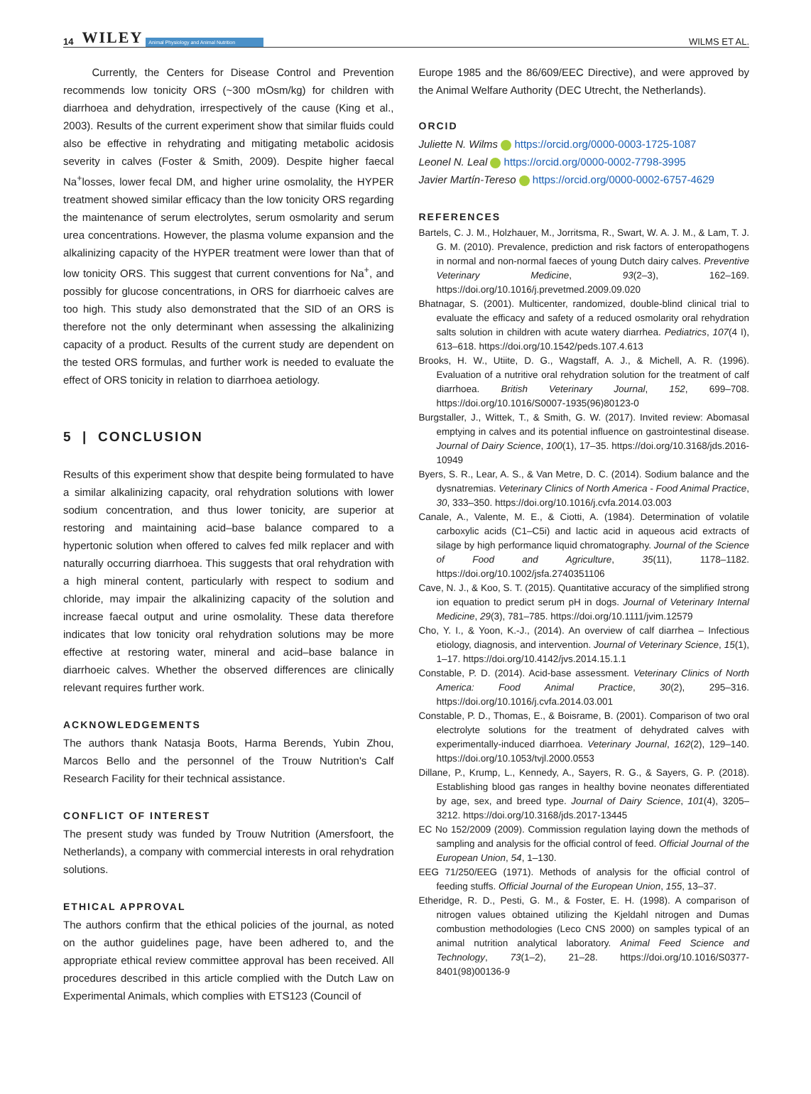14 WILEY Animal Physiology and Animal Nutrition WILMS ET AL.
Currently, the Centers for Disease Control and Prevention recommends low tonicity ORS (~300 mOsm/kg) for children with diarrhoea and dehydration, irrespectively of the cause (King et al., 2003). Results of the current experiment show that similar fluids could also be effective in rehydrating and mitigating metabolic acidosis severity in calves (Foster & Smith, 2009). Despite higher faecal Na<sup>+</sup>losses, lower fecal DM, and higher urine osmolality, the HYPER treatment showed similar efficacy than the low tonicity ORS regarding the maintenance of serum electrolytes, serum osmolarity and serum urea concentrations. However, the plasma volume expansion and the alkalinizing capacity of the HYPER treatment were lower than that of low tonicity ORS. This suggest that current conventions for Na<sup>+</sup>, and possibly for glucose concentrations, in ORS for diarrhoeic calves are too high. This study also demonstrated that the SID of an ORS is therefore not the only determinant when assessing the alkalinizing capacity of a product. Results of the current study are dependent on the tested ORS formulas, and further work is needed to evaluate the effect of ORS tonicity in relation to diarrhoea aetiology.
5 | CONCLUSION
Results of this experiment show that despite being formulated to have a similar alkalinizing capacity, oral rehydration solutions with lower sodium concentration, and thus lower tonicity, are superior at restoring and maintaining acid–base balance compared to a hypertonic solution when offered to calves fed milk replacer and with naturally occurring diarrhoea. This suggests that oral rehydration with a high mineral content, particularly with respect to sodium and chloride, may impair the alkalinizing capacity of the solution and increase faecal output and urine osmolality. These data therefore indicates that low tonicity oral rehydration solutions may be more effective at restoring water, mineral and acid–base balance in diarrhoeic calves. Whether the observed differences are clinically relevant requires further work.
ACKNOWLEDGEMENTS
The authors thank Natasja Boots, Harma Berends, Yubin Zhou, Marcos Bello and the personnel of the Trouw Nutrition's Calf Research Facility for their technical assistance.
CONFLICT OF INTEREST
The present study was funded by Trouw Nutrition (Amersfoort, the Netherlands), a company with commercial interests in oral rehydration solutions.
ETHICAL APPROVAL
The authors confirm that the ethical policies of the journal, as noted on the author guidelines page, have been adhered to, and the appropriate ethical review committee approval has been received. All procedures described in this article complied with the Dutch Law on Experimental Animals, which complies with ETS123 (Council of
Europe 1985 and the 86/609/EEC Directive), and were approved by the Animal Welfare Authority (DEC Utrecht, the Netherlands).
ORCID
Juliette N. Wilms https://orcid.org/0000-0003-1725-1087
Leonel N. Leal https://orcid.org/0000-0002-7798-3995
Javier Martín-Tereso https://orcid.org/0000-0002-6757-4629
REFERENCES
Bartels, C. J. M., Holzhauer, M., Jorritsma, R., Swart, W. A. J. M., & Lam, T. J. G. M. (2010). Prevalence, prediction and risk factors of enteropathogens in normal and non-normal faeces of young Dutch dairy calves. Preventive Veterinary Medicine, 93(2–3), 162–169. https://doi.org/10.1016/j.prevetmed.2009.09.020
Bhatnagar, S. (2001). Multicenter, randomized, double-blind clinical trial to evaluate the efficacy and safety of a reduced osmolarity oral rehydration salts solution in children with acute watery diarrhea. Pediatrics, 107(4 I), 613–618. https://doi.org/10.1542/peds.107.4.613
Brooks, H. W., Utiite, D. G., Wagstaff, A. J., & Michell, A. R. (1996). Evaluation of a nutritive oral rehydration solution for the treatment of calf diarrhoea. British Veterinary Journal, 152, 699–708. https://doi.org/10.1016/S0007-1935(96)80123-0
Burgstaller, J., Wittek, T., & Smith, G. W. (2017). Invited review: Abomasal emptying in calves and its potential influence on gastrointestinal disease. Journal of Dairy Science, 100(1), 17–35. https://doi.org/10.3168/jds.2016-10949
Byers, S. R., Lear, A. S., & Van Metre, D. C. (2014). Sodium balance and the dysnatremias. Veterinary Clinics of North America - Food Animal Practice, 30, 333–350. https://doi.org/10.1016/j.cvfa.2014.03.003
Canale, A., Valente, M. E., & Ciotti, A. (1984). Determination of volatile carboxylic acids (C1–C5i) and lactic acid in aqueous acid extracts of silage by high performance liquid chromatography. Journal of the Science of Food and Agriculture, 35(11), 1178–1182. https://doi.org/10.1002/jsfa.2740351106
Cave, N. J., & Koo, S. T. (2015). Quantitative accuracy of the simplified strong ion equation to predict serum pH in dogs. Journal of Veterinary Internal Medicine, 29(3), 781–785. https://doi.org/10.1111/jvim.12579
Cho, Y. I., & Yoon, K.-J., (2014). An overview of calf diarrhea – Infectious etiology, diagnosis, and intervention. Journal of Veterinary Science, 15(1), 1–17. https://doi.org/10.4142/jvs.2014.15.1.1
Constable, P. D. (2014). Acid-base assessment. Veterinary Clinics of North America: Food Animal Practice, 30(2), 295–316. https://doi.org/10.1016/j.cvfa.2014.03.001
Constable, P. D., Thomas, E., & Boisrame, B. (2001). Comparison of two oral electrolyte solutions for the treatment of dehydrated calves with experimentally-induced diarrhoea. Veterinary Journal, 162(2), 129–140. https://doi.org/10.1053/tvjl.2000.0553
Dillane, P., Krump, L., Kennedy, A., Sayers, R. G., & Sayers, G. P. (2018). Establishing blood gas ranges in healthy bovine neonates differentiated by age, sex, and breed type. Journal of Dairy Science, 101(4), 3205–3212. https://doi.org/10.3168/jds.2017-13445
EC No 152/2009 (2009). Commission regulation laying down the methods of sampling and analysis for the official control of feed. Official Journal of the European Union, 54, 1–130.
EEG 71/250/EEG (1971). Methods of analysis for the official control of feeding stuffs. Official Journal of the European Union, 155, 13–37.
Etheridge, R. D., Pesti, G. M., & Foster, E. H. (1998). A comparison of nitrogen values obtained utilizing the Kjeldahl nitrogen and Dumas combustion methodologies (Leco CNS 2000) on samples typical of an animal nutrition analytical laboratory. Animal Feed Science and Technology, 73(1–2), 21–28. https://doi.org/10.1016/S0377-8401(98)00136-9